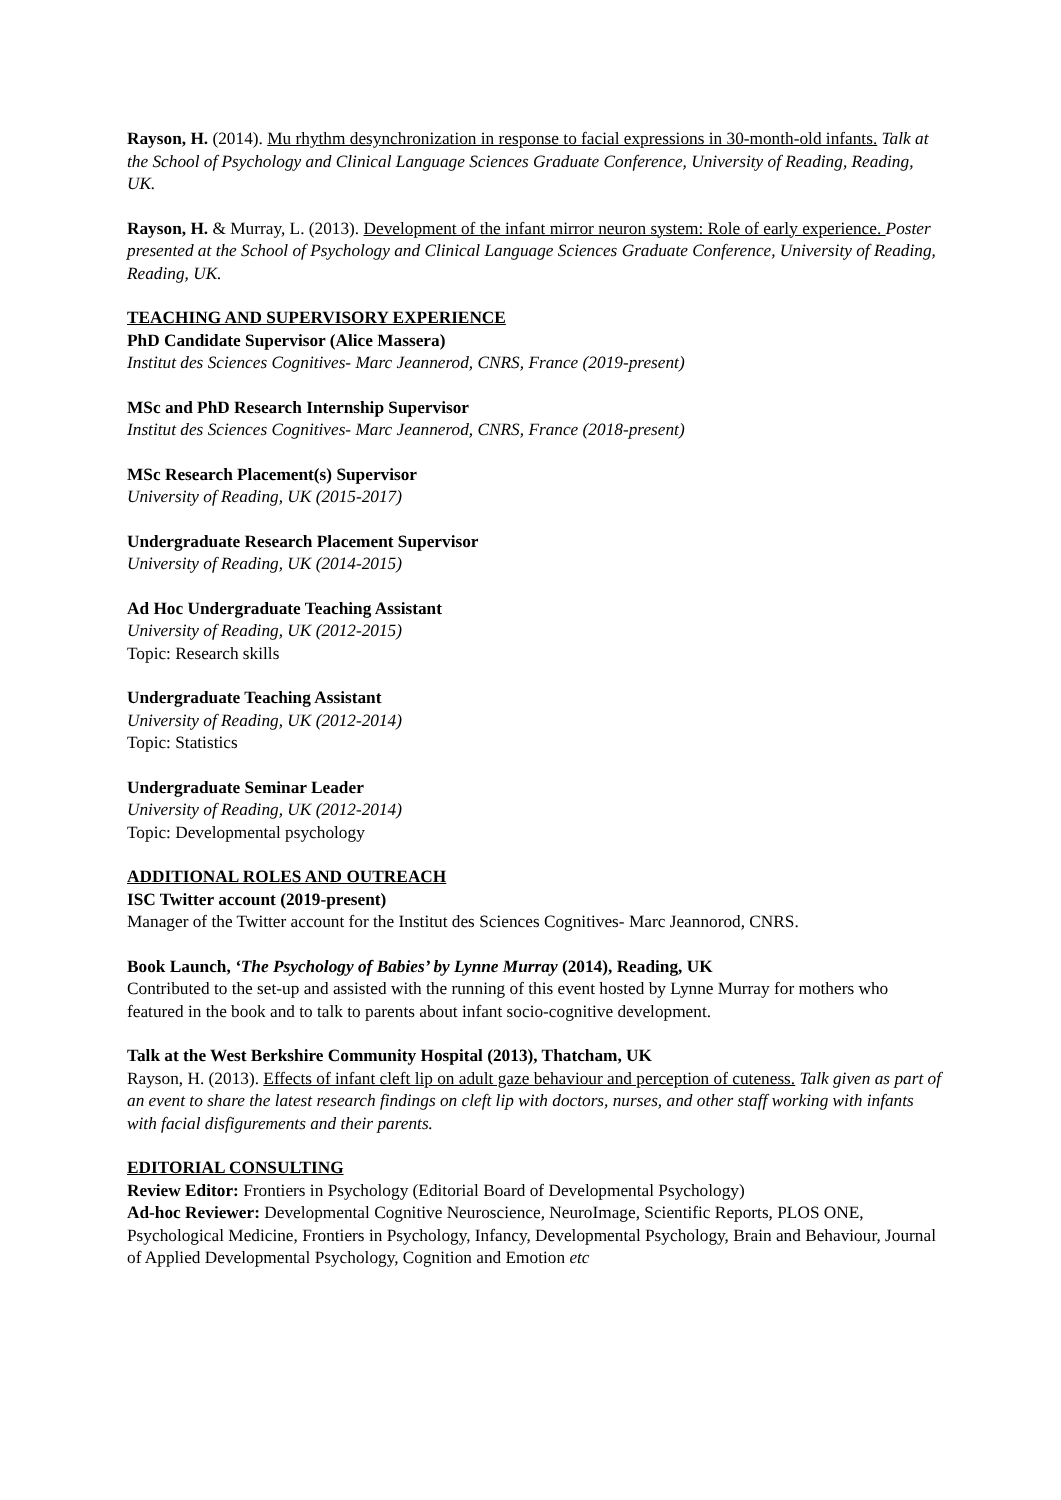Rayson, H. (2014). Mu rhythm desynchronization in response to facial expressions in 30-month-old infants. Talk at the School of Psychology and Clinical Language Sciences Graduate Conference, University of Reading, Reading, UK.
Rayson, H. & Murray, L. (2013). Development of the infant mirror neuron system: Role of early experience. Poster presented at the School of Psychology and Clinical Language Sciences Graduate Conference, University of Reading, Reading, UK.
TEACHING AND SUPERVISORY EXPERIENCE
PhD Candidate Supervisor (Alice Massera)
Institut des Sciences Cognitives- Marc Jeannerod, CNRS, France (2019-present)
MSc and PhD Research Internship Supervisor
Institut des Sciences Cognitives- Marc Jeannerod, CNRS, France (2018-present)
MSc Research Placement(s) Supervisor
University of Reading, UK (2015-2017)
Undergraduate Research Placement Supervisor
University of Reading, UK (2014-2015)
Ad Hoc Undergraduate Teaching Assistant
University of Reading, UK (2012-2015)
Topic: Research skills
Undergraduate Teaching Assistant
University of Reading, UK (2012-2014)
Topic: Statistics
Undergraduate Seminar Leader
University of Reading, UK (2012-2014)
Topic: Developmental psychology
ADDITIONAL ROLES AND OUTREACH
ISC Twitter account (2019-present)
Manager of the Twitter account for the Institut des Sciences Cognitives- Marc Jeannorod, CNRS.
Book Launch, ‘The Psychology of Babies’ by Lynne Murray (2014), Reading, UK
Contributed to the set-up and assisted with the running of this event hosted by Lynne Murray for mothers who featured in the book and to talk to parents about infant socio-cognitive development.
Talk at the West Berkshire Community Hospital (2013), Thatcham, UK
Rayson, H. (2013). Effects of infant cleft lip on adult gaze behaviour and perception of cuteness. Talk given as part of an event to share the latest research findings on cleft lip with doctors, nurses, and other staff working with infants with facial disfigurements and their parents.
EDITORIAL CONSULTING
Review Editor: Frontiers in Psychology (Editorial Board of Developmental Psychology)
Ad-hoc Reviewer: Developmental Cognitive Neuroscience, NeuroImage, Scientific Reports, PLOS ONE, Psychological Medicine, Frontiers in Psychology, Infancy, Developmental Psychology, Brain and Behaviour, Journal of Applied Developmental Psychology, Cognition and Emotion etc